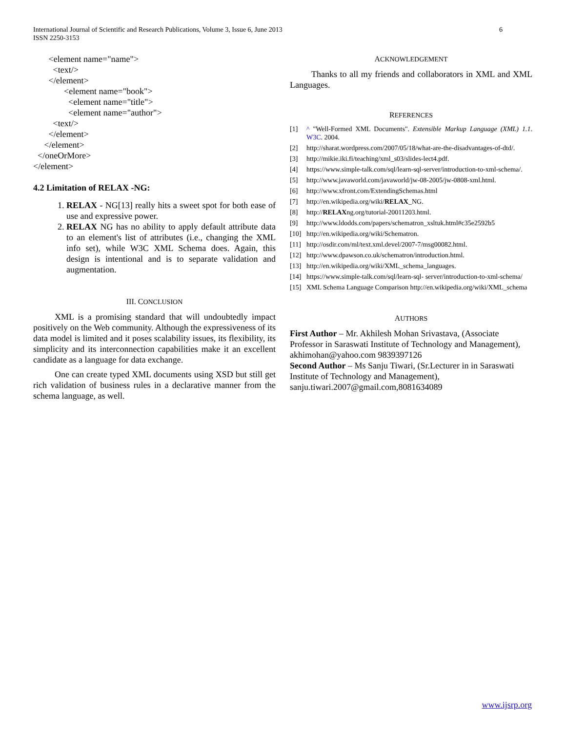International Journal of Scientific and Research Publications, Volume 3, Issue 6, June 2013
ISSN 2250-3153
6
<element name="name">
<text/>
</element>
<element name="book">
<element name="title">
<element name="author">
<text/>
</element>
</element>
</oneOrMore>
</element>
4.2 Limitation of RELAX -NG:
1. RELAX - NG[13] really hits a sweet spot for both ease of use and expressive power.
2. RELAX NG has no ability to apply default attribute data to an element's list of attributes (i.e., changing the XML info set), while W3C XML Schema does. Again, this design is intentional and is to separate validation and augmentation.
III. CONCLUSION
XML is a promising standard that will undoubtedly impact positively on the Web community. Although the expressiveness of its data model is limited and it poses scalability issues, its flexibility, its simplicity and its interconnection capabilities make it an excellent candidate as a language for data exchange.
One can create typed XML documents using XSD but still get rich validation of business rules in a declarative manner from the schema language, as well.
ACKNOWLEDGEMENT
Thanks to all my friends and collaborators in XML and XML Languages.
REFERENCES
[1] ^ "Well-Formed XML Documents". Extensible Markup Language (XML) 1.1. W3C. 2004.
[2] http://sharat.wordpress.com/2007/05/18/what-are-the-disadvantages-of-dtd/.
[3] http://mikie.iki.fi/teaching/xml_s03/slides-lect4.pdf.
[4] https://www.simple-talk.com/sql/learn-sql-server/introduction-to-xml-schema/.
[5] http://www.javaworld.com/javaworld/jw-08-2005/jw-0808-xml.html.
[6] http://www.xfront.com/ExtendingSchemas.html
[7] http://en.wikipedia.org/wiki/RELAX_NG.
[8] http://RELAXng.org/tutorial-20011203.html.
[9] http://www.ldodds.com/papers/schematron_xsltuk.html#c35e2592b5
[10] http://en.wikipedia.org/wiki/Schematron.
[11] http://osdir.com/ml/text.xml.devel/2007-7/msg00082.html.
[12] http://www.dpawson.co.uk/schematron/introduction.html.
[13] http://en.wikipedia.org/wiki/XML_schema_languages.
[14] https://www.simple-talk.com/sql/learn-sql- server/introduction-to-xml-schema/
[15] XML Schema Language Comparison http://en.wikipedia.org/wiki/XML_schema
AUTHORS
First Author – Mr. Akhilesh Mohan Srivastava, (Associate Professor in Saraswati Institute of Technology and Management), akhimohan@yahoo.com 9839397126
Second Author – Ms Sanju Tiwari, (Sr.Lecturer in in Saraswati Institute of Technology and Management), sanju.tiwari.2007@gmail.com,8081634089
www.ijsrp.org